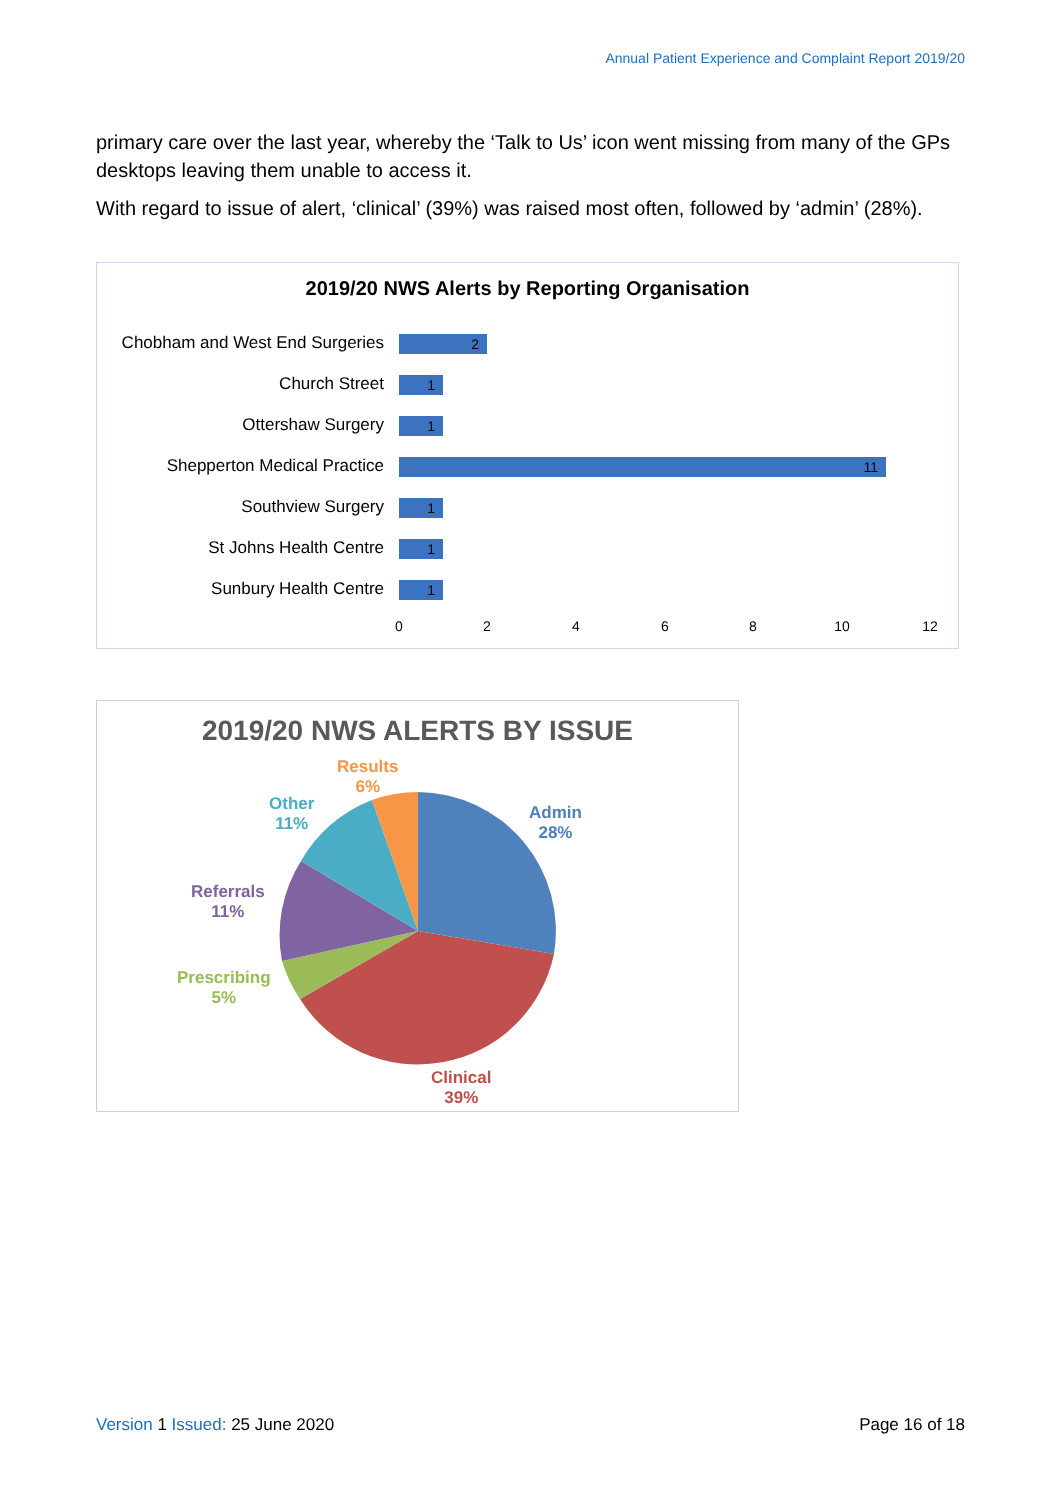Annual Patient Experience and Complaint Report 2019/20
primary care over the last year, whereby the ‘Talk to Us’ icon went missing from many of the GPs desktops leaving them unable to access it.
With regard to issue of alert, ‘clinical’ (39%) was raised most often, followed by ‘admin’ (28%).
2019/20 NWS Alerts by Reporting Organisation
Chobham and West End Surgeries
2
Church Street 1
Ottershaw Surgery 1
Shepperton Medical Practice 11
Southview Surgery 1
St Johns Health Centre 1
Sunbury Health Centre 1
0 2 4 6 8 10 12
2019/20 NWS ALERTS BY ISSUE
Results
6%
Other
11%
Admin
28%
Referrals
11%
Prescribing
5%
Clinical
39%
Version 1 Issued: 25 June 2020 Page 16 of 18